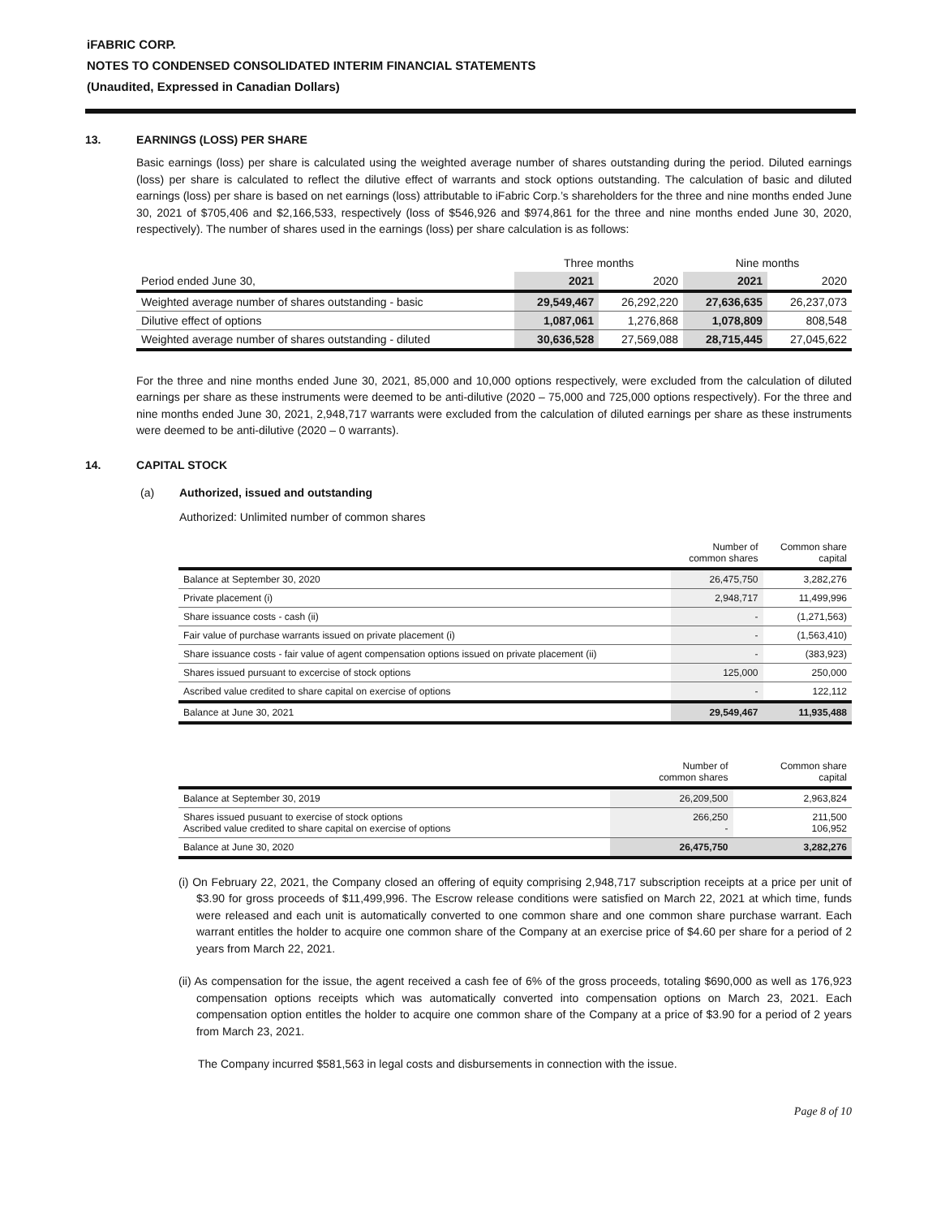iFABRIC CORP.
NOTES TO CONDENSED CONSOLIDATED INTERIM FINANCIAL STATEMENTS
(Unaudited, Expressed in Canadian Dollars)
13. EARNINGS (LOSS) PER SHARE
Basic earnings (loss) per share is calculated using the weighted average number of shares outstanding during the period. Diluted earnings (loss) per share is calculated to reflect the dilutive effect of warrants and stock options outstanding. The calculation of basic and diluted earnings (loss) per share is based on net earnings (loss) attributable to iFabric Corp.’s shareholders for the three and nine months ended June 30, 2021 of $705,406 and $2,166,533, respectively (loss of $546,926 and $974,861 for the three and nine months ended June 30, 2020, respectively). The number of shares used in the earnings (loss) per share calculation is as follows:
| | Three months | | Nine months | |
| Period ended June 30, | 2021 | 2020 | 2021 | 2020 |
| Weighted average number of shares outstanding - basic | 29,549,467 | 26,292,220 | 27,636,635 | 26,237,073 |
| Dilutive effect of options | 1,087,061 | 1,276,868 | 1,078,809 | 808,548 |
| Weighted average number of shares outstanding - diluted | 30,636,528 | 27,569,088 | 28,715,445 | 27,045,622 |
For the three and nine months ended June 30, 2021, 85,000 and 10,000 options respectively, were excluded from the calculation of diluted earnings per share as these instruments were deemed to be anti-dilutive (2020 – 75,000 and 725,000 options respectively). For the three and nine months ended June 30, 2021, 2,948,717 warrants were excluded from the calculation of diluted earnings per share as these instruments were deemed to be anti-dilutive (2020 – 0 warrants).
14. CAPITAL STOCK
(a) Authorized, issued and outstanding
Authorized: Unlimited number of common shares
| | Number of common shares | Common share capital |
| Balance at September 30, 2020 | 26,475,750 | 3,282,276 |
| Private placement (i) | 2,948,717 | 11,499,996 |
| Share issuance costs - cash (ii) | - | (1,271,563) |
| Fair value of purchase warrants issued on private placement (i) | - | (1,563,410) |
| Share issuance costs - fair value of agent compensation options issued on private placement (ii) | - | (383,923) |
| Shares issued pursuant to excercise of stock options | 125,000 | 250,000 |
| Ascribed value credited to share capital on exercise of options | - | 122,112 |
| Balance at June 30, 2021 | 29,549,467 | 11,935,488 |
| | Number of common shares | Common share capital |
| Balance at September 30, 2019 | 26,209,500 | 2,963,824 |
| Shares issued pusuant to exercise of stock options Ascribed value credited to share capital on exercise of options | 266,250 - | 211,500 106,952 |
| Balance at June 30, 2020 | 26,475,750 | 3,282,276 |
(i) On February 22, 2021, the Company closed an offering of equity comprising 2,948,717 subscription receipts at a price per unit of $3.90 for gross proceeds of $11,499,996. The Escrow release conditions were satisfied on March 22, 2021 at which time, funds were released and each unit is automatically converted to one common share and one common share purchase warrant. Each warrant entitles the holder to acquire one common share of the Company at an exercise price of $4.60 per share for a period of 2 years from March 22, 2021.
(ii) As compensation for the issue, the agent received a cash fee of 6% of the gross proceeds, totaling $690,000 as well as 176,923 compensation options receipts which was automatically converted into compensation options on March 23, 2021. Each compensation option entitles the holder to acquire one common share of the Company at a price of $3.90 for a period of 2 years from March 23, 2021.
The Company incurred $581,563 in legal costs and disbursements in connection with the issue.
Page 8 of 10